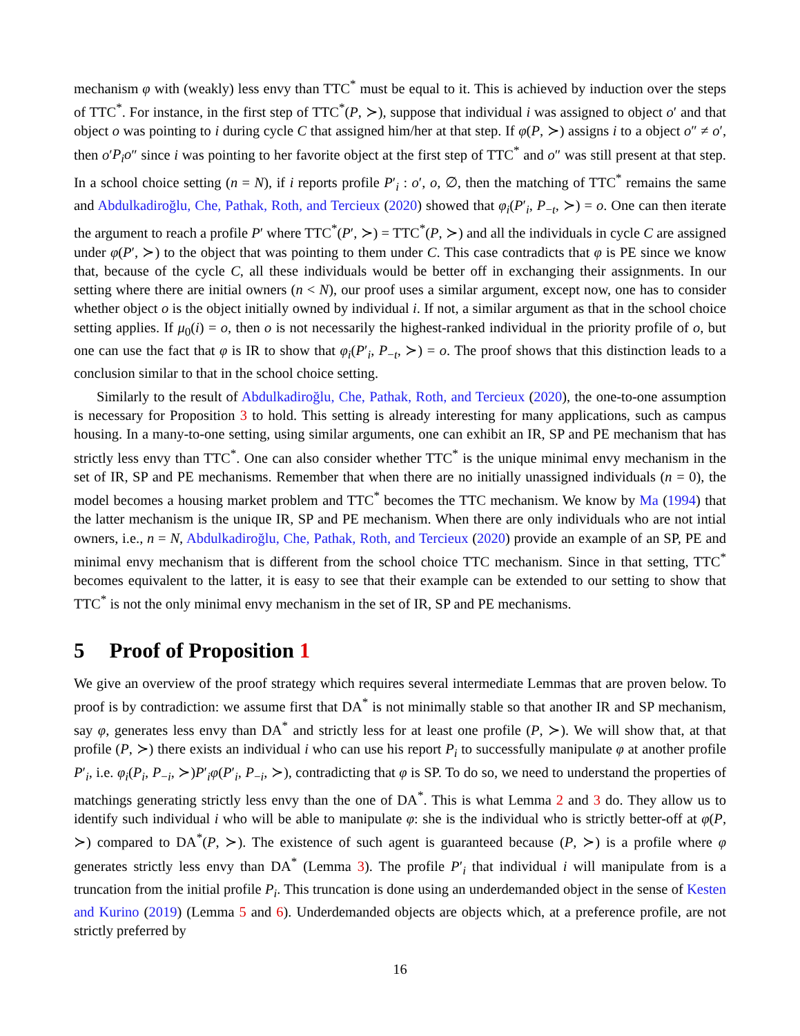mechanism φ with (weakly) less envy than TTC<sup>*</sup> must be equal to it. This is achieved by induction over the steps of TTC<sup>*</sup>. For instance, in the first step of TTC<sup>*</sup>(P, ≻), suppose that individual i was assigned to object o′ and that object o was pointing to i during cycle C that assigned him/her at that step. If φ(P, ≻) assigns i to a object o″ ≠ o′, then o′P<sub>i</sub>o″ since i was pointing to her favorite object at the first step of TTC<sup>*</sup> and o″ was still present at that step. In a school choice setting (n = N), if i reports profile P′<sub>i</sub> : o′, o, ∅, then the matching of TTC<sup>*</sup> remains the same and Abdulkadiroğlu, Che, Pathak, Roth, and Tercieux (2020) showed that φ<sub>i</sub>(P′<sub>i</sub>, P<sub>−t</sub>, ≻) = o. One can then iterate the argument to reach a profile P′ where TTC<sup>*</sup>(P′, ≻) = TTC<sup>*</sup>(P, ≻) and all the individuals in cycle C are assigned under φ(P′, ≻) to the object that was pointing to them under C. This case contradicts that φ is PE since we know that, because of the cycle C, all these individuals would be better off in exchanging their assignments. In our setting where there are initial owners (n < N), our proof uses a similar argument, except now, one has to consider whether object o is the object initially owned by individual i. If not, a similar argument as that in the school choice setting applies. If μ<sub>0</sub>(i) = o, then o is not necessarily the highest-ranked individual in the priority profile of o, but one can use the fact that φ is IR to show that φ<sub>i</sub>(P′<sub>i</sub>, P<sub>−t</sub>, ≻) = o. The proof shows that this distinction leads to a conclusion similar to that in the school choice setting.
Similarly to the result of Abdulkadiroğlu, Che, Pathak, Roth, and Tercieux (2020), the one-to-one assumption is necessary for Proposition 3 to hold. This setting is already interesting for many applications, such as campus housing. In a many-to-one setting, using similar arguments, one can exhibit an IR, SP and PE mechanism that has strictly less envy than TTC<sup>*</sup>. One can also consider whether TTC<sup>*</sup> is the unique minimal envy mechanism in the set of IR, SP and PE mechanisms. Remember that when there are no initially unassigned individuals (n = 0), the model becomes a housing market problem and TTC<sup>*</sup> becomes the TTC mechanism. We know by Ma (1994) that the latter mechanism is the unique IR, SP and PE mechanism. When there are only individuals who are not intial owners, i.e., n = N, Abdulkadiroğlu, Che, Pathak, Roth, and Tercieux (2020) provide an example of an SP, PE and minimal envy mechanism that is different from the school choice TTC mechanism. Since in that setting, TTC<sup>*</sup> becomes equivalent to the latter, it is easy to see that their example can be extended to our setting to show that TTC<sup>*</sup> is not the only minimal envy mechanism in the set of IR, SP and PE mechanisms.
5 Proof of Proposition 1
We give an overview of the proof strategy which requires several intermediate Lemmas that are proven below. To proof is by contradiction: we assume first that DA<sup>*</sup> is not minimally stable so that another IR and SP mechanism, say φ, generates less envy than DA<sup>*</sup> and strictly less for at least one profile (P, ≻). We will show that, at that profile (P, ≻) there exists an individual i who can use his report P<sub>i</sub> to successfully manipulate φ at another profile P′<sub>i</sub>, i.e. φ<sub>i</sub>(P<sub>i</sub>, P<sub>−i</sub>, ≻)P′<sub>i</sub>φ(P′<sub>i</sub>, P<sub>−i</sub>, ≻), contradicting that φ is SP. To do so, we need to understand the properties of matchings generating strictly less envy than the one of DA<sup>*</sup>. This is what Lemma 2 and 3 do. They allow us to identify such individual i who will be able to manipulate φ: she is the individual who is strictly better-off at φ(P, ≻) compared to DA<sup>*</sup>(P, ≻). The existence of such agent is guaranteed because (P, ≻) is a profile where φ generates strictly less envy than DA<sup>*</sup> (Lemma 3). The profile P′<sub>i</sub> that individual i will manipulate from is a truncation from the initial profile P<sub>i</sub>. This truncation is done using an underdemanded object in the sense of Kesten and Kurino (2019) (Lemma 5 and 6). Underdemanded objects are objects which, at a preference profile, are not strictly preferred by
16